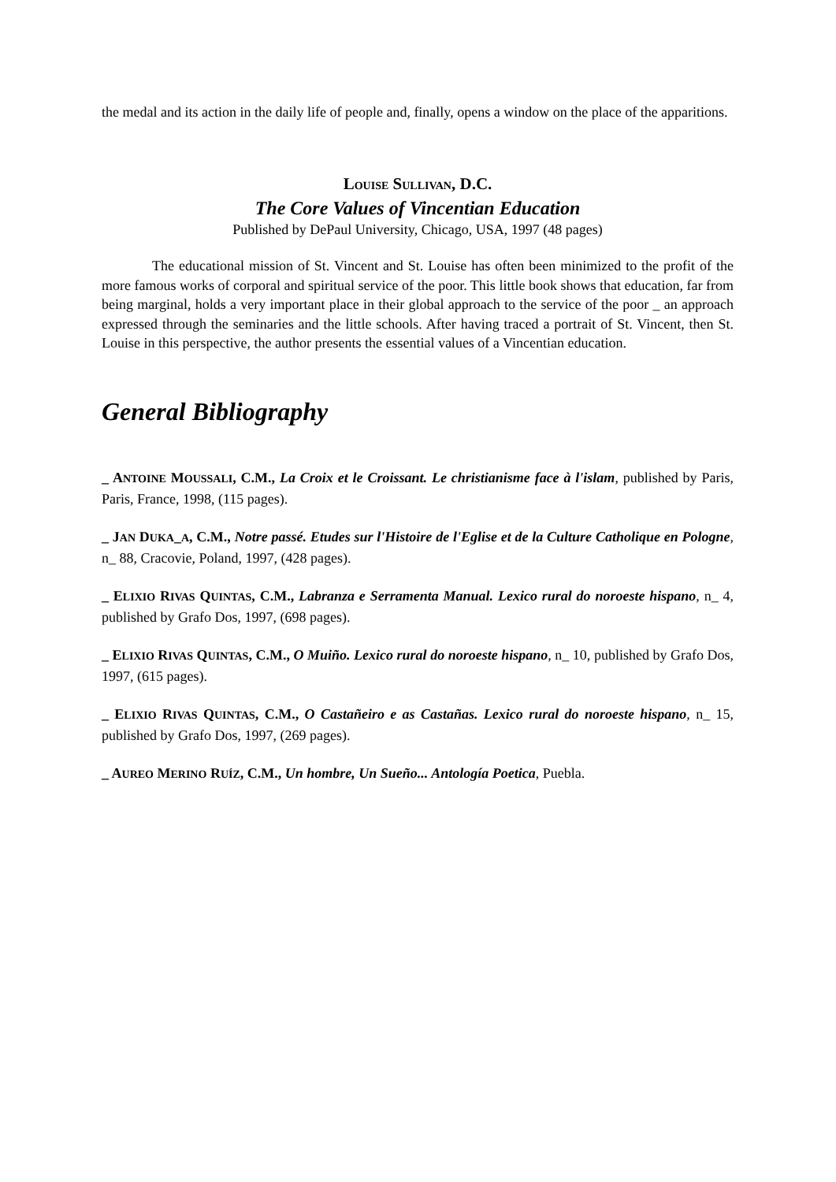the medal and its action in the daily life of people and, finally, opens a window on the place of the apparitions.
LOUISE SULLIVAN, D.C.
The Core Values of Vincentian Education
Published by DePaul University, Chicago, USA, 1997 (48 pages)
The educational mission of St. Vincent and St. Louise has often been minimized to the profit of the more famous works of corporal and spiritual service of the poor. This little book shows that education, far from being marginal, holds a very important place in their global approach to the service of the poor _ an approach expressed through the seminaries and the little schools. After having traced a portrait of St. Vincent, then St. Louise in this perspective, the author presents the essential values of a Vincentian education.
General Bibliography
_ ANTOINE MOUSSALI, C.M., La Croix et le Croissant. Le christianisme face à l'islam, published by Paris, Paris, France, 1998, (115 pages).
_ JAN DUKA_A, C.M., Notre passé. Etudes sur l'Histoire de l'Eglise et de la Culture Catholique en Pologne, n_ 88, Cracovie, Poland, 1997, (428 pages).
_ ELIXIO RIVAS QUINTAS, C.M., Labranza e Serramenta Manual. Lexico rural do noroeste hispano, n_ 4, published by Grafo Dos, 1997, (698 pages).
_ ELIXIO RIVAS QUINTAS, C.M., O Muiño. Lexico rural do noroeste hispano, n_ 10, published by Grafo Dos, 1997, (615 pages).
_ ELIXIO RIVAS QUINTAS, C.M., O Castañeiro e as Castañas. Lexico rural do noroeste hispano, n_ 15, published by Grafo Dos, 1997, (269 pages).
_ AUREO MERINO RUÍZ, C.M., Un hombre, Un Sueño... Antología Poetica, Puebla.